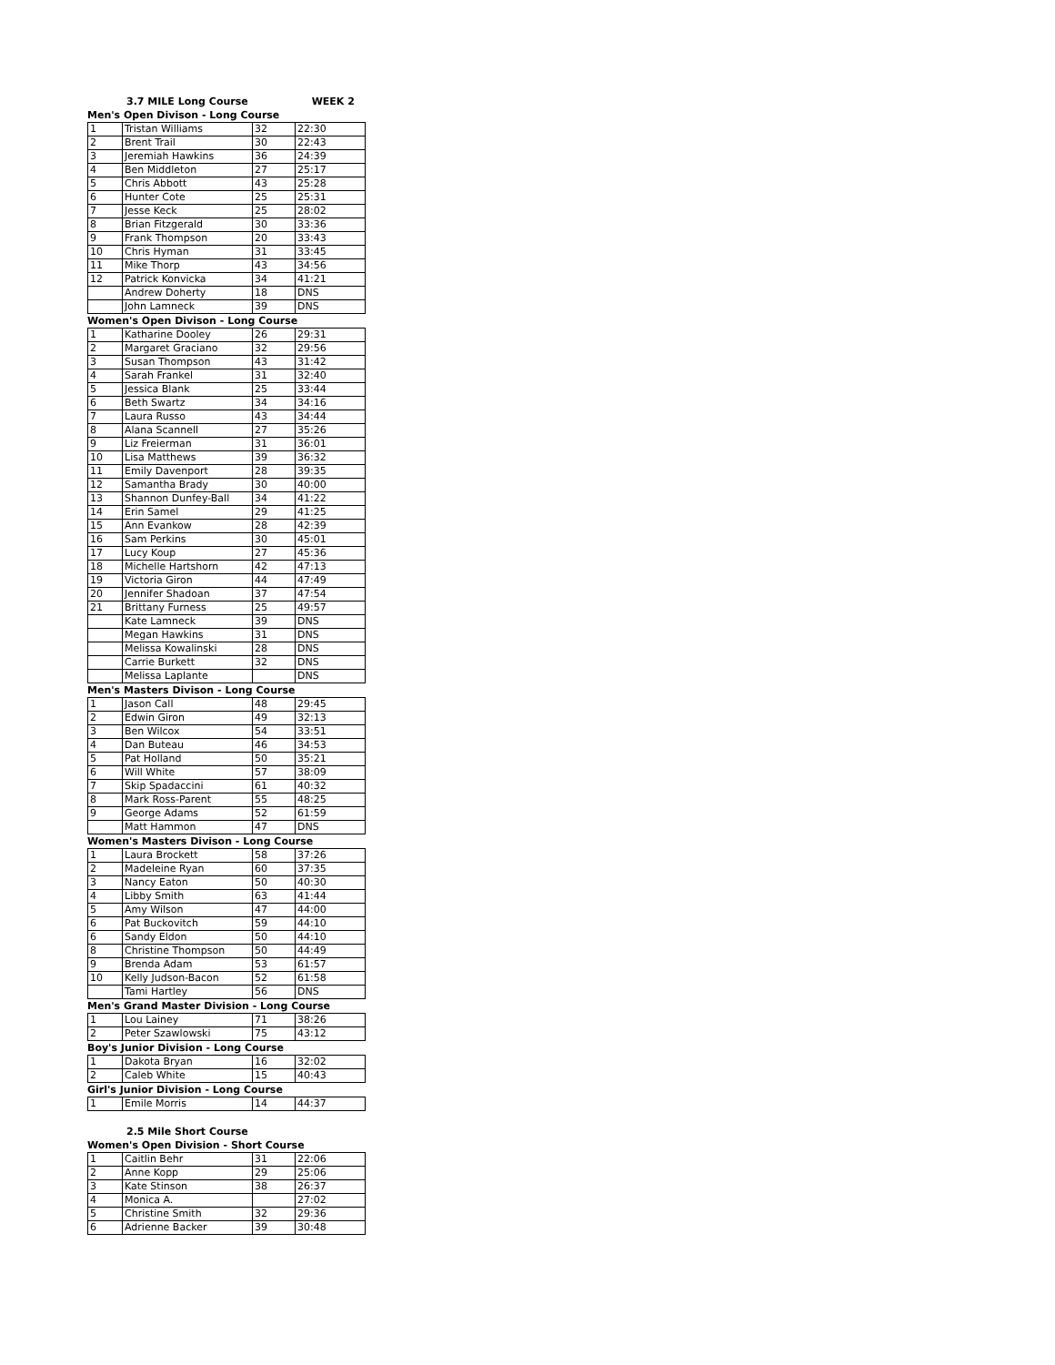3.7 MILE Long Course WEEK 2
Men's Open Divison - Long Course
| 1 | Tristan Williams | 32 | 22:30 |
| 2 | Brent Trail | 30 | 22:43 |
| 3 | Jeremiah Hawkins | 36 | 24:39 |
| 4 | Ben Middleton | 27 | 25:17 |
| 5 | Chris Abbott | 43 | 25:28 |
| 6 | Hunter Cote | 25 | 25:31 |
| 7 | Jesse Keck | 25 | 28:02 |
| 8 | Brian Fitzgerald | 30 | 33:36 |
| 9 | Frank Thompson | 20 | 33:43 |
| 10 | Chris Hyman | 31 | 33:45 |
| 11 | Mike Thorp | 43 | 34:56 |
| 12 | Patrick Konvicka | 34 | 41:21 |
| | Andrew Doherty | 18 | DNS |
| | John Lamneck | 39 | DNS |
Women's Open Divison - Long Course
| 1 | Katharine Dooley | 26 | 29:31 |
| 2 | Margaret Graciano | 32 | 29:56 |
| 3 | Susan Thompson | 43 | 31:42 |
| 4 | Sarah Frankel | 31 | 32:40 |
| 5 | Jessica Blank | 25 | 33:44 |
| 6 | Beth Swartz | 34 | 34:16 |
| 7 | Laura Russo | 43 | 34:44 |
| 8 | Alana Scannell | 27 | 35:26 |
| 9 | Liz Freierman | 31 | 36:01 |
| 10 | Lisa Matthews | 39 | 36:32 |
| 11 | Emily Davenport | 28 | 39:35 |
| 12 | Samantha Brady | 30 | 40:00 |
| 13 | Shannon Dunfey-Ball | 34 | 41:22 |
| 14 | Erin Samel | 29 | 41:25 |
| 15 | Ann Evankow | 28 | 42:39 |
| 16 | Sam Perkins | 30 | 45:01 |
| 17 | Lucy Koup | 27 | 45:36 |
| 18 | Michelle Hartshorn | 42 | 47:13 |
| 19 | Victoria Giron | 44 | 47:49 |
| 20 | Jennifer Shadoan | 37 | 47:54 |
| 21 | Brittany Furness | 25 | 49:57 |
| | Kate Lamneck | 39 | DNS |
| | Megan Hawkins | 31 | DNS |
| | Melissa Kowalinski | 28 | DNS |
| | Carrie Burkett | 32 | DNS |
| | Melissa Laplante | | DNS |
Men's Masters Divison - Long Course
| 1 | Jason Call | 48 | 29:45 |
| 2 | Edwin Giron | 49 | 32:13 |
| 3 | Ben Wilcox | 54 | 33:51 |
| 4 | Dan Buteau | 46 | 34:53 |
| 5 | Pat Holland | 50 | 35:21 |
| 6 | Will White | 57 | 38:09 |
| 7 | Skip Spadaccini | 61 | 40:32 |
| 8 | Mark Ross-Parent | 55 | 48:25 |
| 9 | George Adams | 52 | 61:59 |
| | Matt Hammon | 47 | DNS |
Women's Masters Divison - Long Course
| 1 | Laura Brockett | 58 | 37:26 |
| 2 | Madeleine Ryan | 60 | 37:35 |
| 3 | Nancy Eaton | 50 | 40:30 |
| 4 | Libby Smith | 63 | 41:44 |
| 5 | Amy Wilson | 47 | 44:00 |
| 6 | Pat Buckovitch | 59 | 44:10 |
| 6 | Sandy Eldon | 50 | 44:10 |
| 8 | Christine Thompson | 50 | 44:49 |
| 9 | Brenda Adam | 53 | 61:57 |
| 10 | Kelly Judson-Bacon | 52 | 61:58 |
| | Tami Hartley | 56 | DNS |
Men's Grand Master Division - Long Course
| 1 | Lou Lainey | 71 | 38:26 |
| 2 | Peter Szawlowski | 75 | 43:12 |
Boy's Junior Division - Long Course
| 1 | Dakota Bryan | 16 | 32:02 |
| 2 | Caleb White | 15 | 40:43 |
Girl's Junior Division - Long Course
| 1 | Emile Morris | 14 | 44:37 |
2.5 Mile Short Course
Women's Open Division - Short Course
| 1 | Caitlin Behr | 31 | 22:06 |
| 2 | Anne Kopp | 29 | 25:06 |
| 3 | Kate Stinson | 38 | 26:37 |
| 4 | Monica A. | | 27:02 |
| 5 | Christine Smith | 32 | 29:36 |
| 6 | Adrienne Backer | 39 | 30:48 |